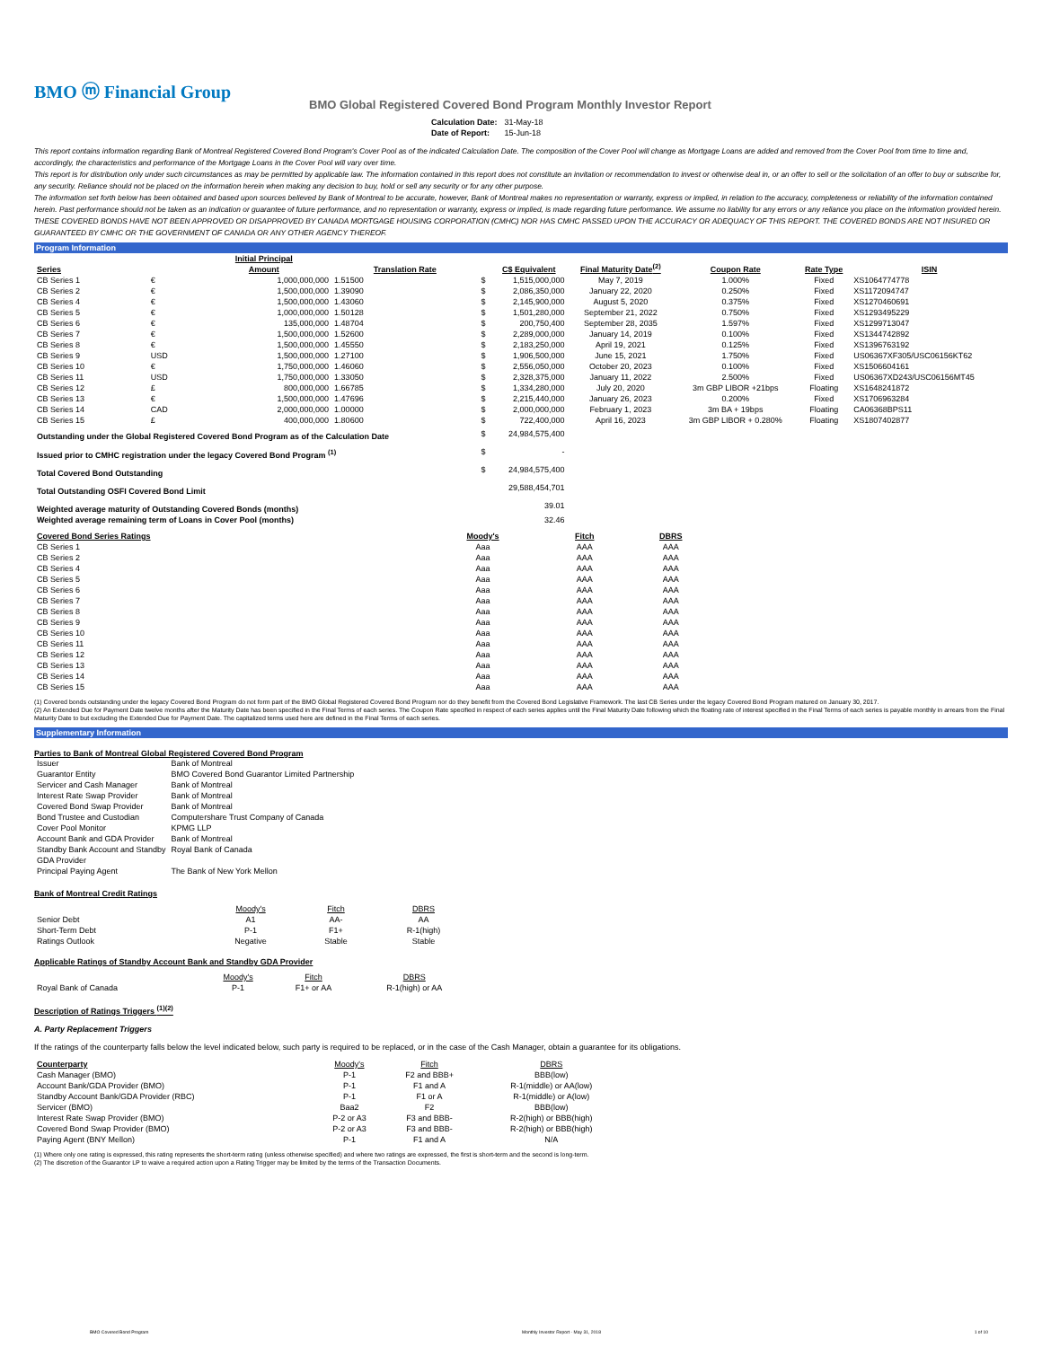BMO ⓜ Financial Group
BMO Global Registered Covered Bond Program Monthly Investor Report
| Calculation Date: | 31-May-18 |
| Date of Report: | 15-Jun-18 |
This report contains information regarding Bank of Montreal Registered Covered Bond Program's Cover Pool as of the indicated Calculation Date. The composition of the Cover Pool will change as Mortgage Loans are added and removed from the Cover Pool from time to time and, accordingly, the characteristics and performance of the Mortgage Loans in the Cover Pool will vary over time.
This report is for distribution only under such circumstances as may be permitted by applicable law. The information contained in this report does not constitute an invitation or recommendation to invest or otherwise deal in, or an offer to sell or the solicitation of an offer to buy or subscribe for, any security. Reliance should not be placed on the information herein when making any decision to buy, hold or sell any security or for any other purpose.
The information set forth below has been obtained and based upon sources believed by Bank of Montreal to be accurate, however, Bank of Montreal makes no representation or warranty, express or implied, in relation to the accuracy, completeness or reliability of the information contained herein. Past performance should not be taken as an indication or guarantee of future performance, and no representation or warranty, express or implied, is made regarding future performance. We assume no liability for any errors or any reliance you place on the information provided herein.
THESE COVERED BONDS HAVE NOT BEEN APPROVED OR DISAPPROVED BY CANADA MORTGAGE HOUSING CORPORATION (CMHC) NOR HAS CMHC PASSED UPON THE ACCURACY OR ADEQUACY OF THIS REPORT. THE COVERED BONDS ARE NOT INSURED OR GUARANTEED BY CMHC OR THE GOVERNMENT OF CANADA OR ANY OTHER AGENCY THEREOF.
Program Information
| Series | | Initial Principal Amount | Translation Rate | | C$ Equivalent | Final Maturity Date<sup>(2)</sup> | Coupon Rate | Rate Type | ISIN |
| --- | --- | --- | --- | --- | --- | --- | --- | --- | --- |
| CB Series 1 | € | 1,000,000,000 | 1.51500 | $ | 1,515,000,000 | May 7, 2019 | 1.000% | Fixed | XS1064774778 |
| CB Series 2 | € | 1,500,000,000 | 1.39090 | $ | 2,086,350,000 | January 22, 2020 | 0.250% | Fixed | XS1172094747 |
| CB Series 4 | € | 1,500,000,000 | 1.43060 | $ | 2,145,900,000 | August 5, 2020 | 0.375% | Fixed | XS1270460691 |
| CB Series 5 | € | 1,000,000,000 | 1.50128 | $ | 1,501,280,000 | September 21, 2022 | 0.750% | Fixed | XS1293495229 |
| CB Series 6 | € | 135,000,000 | 1.48704 | $ | 200,750,400 | September 28, 2035 | 1.597% | Fixed | XS1299713047 |
| CB Series 7 | € | 1,500,000,000 | 1.52600 | $ | 2,289,000,000 | January 14, 2019 | 0.100% | Fixed | XS1344742892 |
| CB Series 8 | € | 1,500,000,000 | 1.45550 | $ | 2,183,250,000 | April 19, 2021 | 0.125% | Fixed | XS1396763192 |
| CB Series 9 | USD | 1,500,000,000 | 1.27100 | $ | 1,906,500,000 | June 15, 2021 | 1.750% | Fixed | US06367XF305/USC06156KT62 |
| CB Series 10 | € | 1,750,000,000 | 1.46060 | $ | 2,556,050,000 | October 20, 2023 | 0.100% | Fixed | XS1506604161 |
| CB Series 11 | USD | 1,750,000,000 | 1.33050 | $ | 2,328,375,000 | January 11, 2022 | 2.500% | Fixed | US06367XD243/USC06156MT45 |
| CB Series 12 | £ | 800,000,000 | 1.66785 | $ | 1,334,280,000 | July 20, 2020 | 3m GBP LIBOR +21bps | Floating | XS1648241872 |
| CB Series 13 | € | 1,500,000,000 | 1.47696 | $ | 2,215,440,000 | January 26, 2023 | 0.200% | Fixed | XS1706963284 |
| CB Series 14 | CAD | 2,000,000,000 | 1.00000 | $ | 2,000,000,000 | February 1, 2023 | 3m BA + 19bps | Floating | CA06368BPS11 |
| CB Series 15 | £ | 400,000,000 | 1.80600 | $ | 722,400,000 | April 16, 2023 | 3m GBP LIBOR + 0.280% | Floating | XS1807402877 |
| Outstanding under the Global Registered Covered Bond Program as of the Calculation Date | | | | $ | 24,984,575,400 | | | | |
| Issued prior to CMHC registration under the legacy Covered Bond Program <sup>(1)</sup> | | | | $ | - | | | | |
| Total Covered Bond Outstanding | | | | $ | 24,984,575,400 | | | | |
| Total Outstanding OSFI Covered Bond Limit | | | | | 29,588,454,701 | | | | |
| Weighted average maturity of Outstanding Covered Bonds (months) | | | | | 39.01 | | | | |
| Weighted average remaining term of Loans in Cover Pool (months) | | | | | 32.46 | | | | |
| Covered Bond Series Ratings | Moody's | Fitch | DBRS |
| --- | --- | --- | --- |
| CB Series 1 | Aaa | AAA | AAA |
| CB Series 2 | Aaa | AAA | AAA |
| CB Series 4 | Aaa | AAA | AAA |
| CB Series 5 | Aaa | AAA | AAA |
| CB Series 6 | Aaa | AAA | AAA |
| CB Series 7 | Aaa | AAA | AAA |
| CB Series 8 | Aaa | AAA | AAA |
| CB Series 9 | Aaa | AAA | AAA |
| CB Series 10 | Aaa | AAA | AAA |
| CB Series 11 | Aaa | AAA | AAA |
| CB Series 12 | Aaa | AAA | AAA |
| CB Series 13 | Aaa | AAA | AAA |
| CB Series 14 | Aaa | AAA | AAA |
| CB Series 15 | Aaa | AAA | AAA |
(1) Covered bonds outstanding under the legacy Covered Bond Program do not form part of the BMO Global Registered Covered Bond Program nor do they benefit from the Covered Bond Legislative Framework. The last CB Series under the legacy Covered Bond Program matured on January 30, 2017.
(2) An Extended Due for Payment Date twelve months after the Maturity Date has been specified in the Final Terms of each series. The Coupon Rate specified in respect of each series applies until the Final Maturity Date following which the floating rate of interest specified in the Final Terms of each series is payable monthly in arrears from the Final Maturity Date to but excluding the Extended Due for Payment Date. The capitalized terms used here are defined in the Final Terms of each series.
Supplementary Information
Parties to Bank of Montreal Global Registered Covered Bond Program
| Issuer | Bank of Montreal |
| Guarantor Entity | BMO Covered Bond Guarantor Limited Partnership |
| Servicer and Cash Manager | Bank of Montreal |
| Interest Rate Swap Provider | Bank of Montreal |
| Covered Bond Swap Provider | Bank of Montreal |
| Bond Trustee and Custodian | Computershare Trust Company of Canada |
| Cover Pool Monitor | KPMG LLP |
| Account Bank and GDA Provider | Bank of Montreal |
| Standby Bank Account and Standby GDA Provider | Royal Bank of Canada |
| Principal Paying Agent | The Bank of New York Mellon |
Bank of Montreal Credit Ratings
| | Moody's | Fitch | DBRS |
| Senior Debt | A1 | AA- | AA |
| Short-Term Debt | P-1 | F1+ | R-1(high) |
| Ratings Outlook | Negative | Stable | Stable |
Applicable Ratings of Standby Account Bank and Standby GDA Provider
| | Moody's | Fitch | DBRS |
| Royal Bank of Canada | P-1 | F1+ or AA | R-1(high) or AA |
Description of Ratings Triggers <sup>(1)(2)</sup>
A. Party Replacement Triggers
If the ratings of the counterparty falls below the level indicated below, such party is required to be replaced, or in the case of the Cash Manager, obtain a guarantee for its obligations.
| Counterparty | Moody's | Fitch | DBRS |
| Cash Manager (BMO) | P-1 | F2 and BBB+ | BBB(low) |
| Account Bank/GDA Provider (BMO) | P-1 | F1 and A | R-1(middle) or AA(low) |
| Standby Account Bank/GDA Provider (RBC) | P-1 | F1 or A | R-1(middle) or A(low) |
| Servicer (BMO) | Baa2 | F2 | BBB(low) |
| Interest Rate Swap Provider (BMO) | P-2 or A3 | F3 and BBB- | R-2(high) or BBB(high) |
| Covered Bond Swap Provider (BMO) | P-2 or A3 | F3 and BBB- | R-2(high) or BBB(high) |
| Paying Agent (BNY Mellon) | P-1 | F1 and A | N/A |
(1) Where only one rating is expressed, this rating represents the short-term rating (unless otherwise specified) and where two ratings are expressed, the first is short-term and the second is long-term.
(2) The discretion of the Guarantor LP to waive a required action upon a Rating Trigger may be limited by the terms of the Transaction Documents.
BMO Covered Bond Program Monthly Investor Report - May 31, 2018 1 of 10